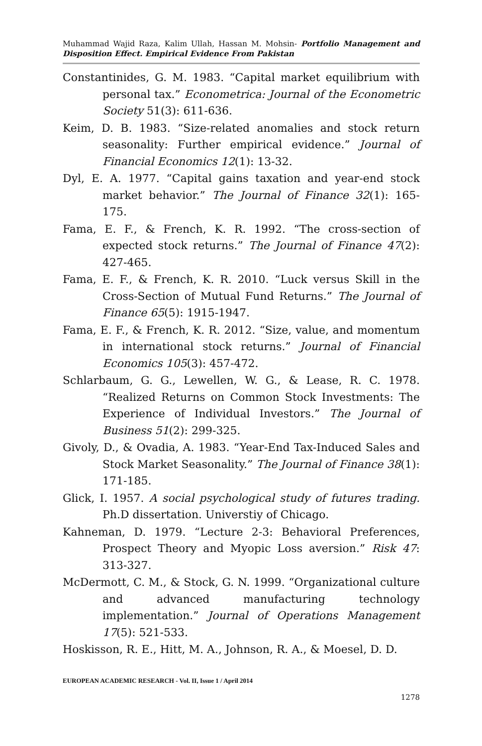Muhammad Wajid Raza, Kalim Ullah, Hassan M. Mohsin- Portfolio Management and Disposition Effect. Empirical Evidence From Pakistan
Constantinides, G. M. 1983. “Capital market equilibrium with personal tax.” Econometrica: Journal of the Econometric Society 51(3): 611-636.
Keim, D. B. 1983. “Size-related anomalies and stock return seasonality: Further empirical evidence.” Journal of Financial Economics 12(1): 13-32.
Dyl, E. A. 1977. “Capital gains taxation and year-end stock market behavior.” The Journal of Finance 32(1): 165-175.
Fama, E. F., & French, K. R. 1992. “The cross-section of expected stock returns.” The Journal of Finance 47(2): 427-465.
Fama, E. F., & French, K. R. 2010. “Luck versus Skill in the Cross-Section of Mutual Fund Returns.” The Journal of Finance 65(5): 1915-1947.
Fama, E. F., & French, K. R. 2012. “Size, value, and momentum in international stock returns.” Journal of Financial Economics 105(3): 457-472.
Schlarbaum, G. G., Lewellen, W. G., & Lease, R. C. 1978. “Realized Returns on Common Stock Investments: The Experience of Individual Investors.” The Journal of Business 51(2): 299-325.
Givoly, D., & Ovadia, A. 1983. “Year-End Tax-Induced Sales and Stock Market Seasonality.” The Journal of Finance 38(1): 171-185.
Glick, I. 1957. A social psychological study of futures trading. Ph.D dissertation. Universtiy of Chicago.
Kahneman, D. 1979. “Lecture 2-3: Behavioral Preferences, Prospect Theory and Myopic Loss aversion.” Risk 47: 313-327.
McDermott, C. M., & Stock, G. N. 1999. “Organizational culture and advanced manufacturing technology implementation.” Journal of Operations Management 17(5): 521-533.
Hoskisson, R. E., Hitt, M. A., Johnson, R. A., & Moesel, D. D.
EUROPEAN ACADEMIC RESEARCH - Vol. II, Issue 1 / April 2014
1278